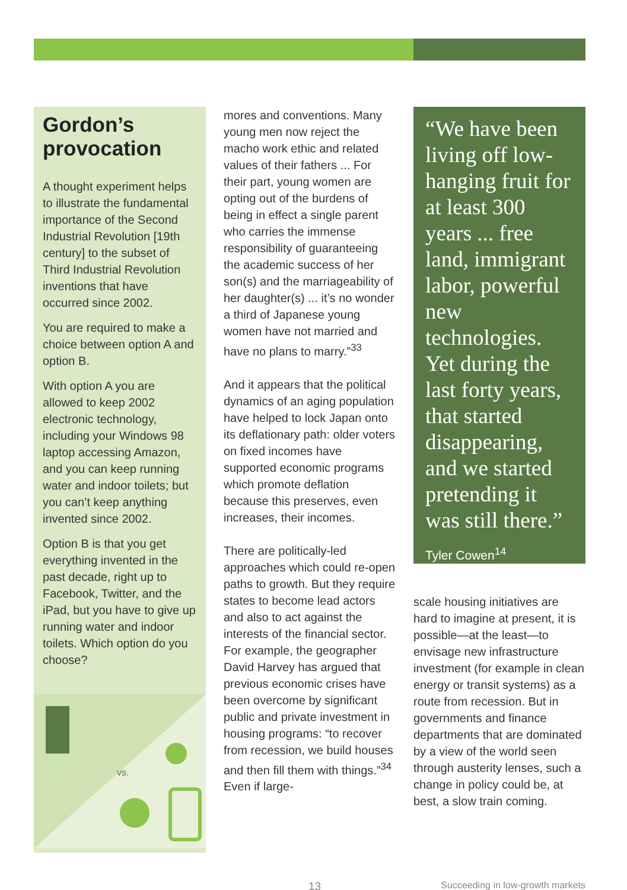Gordon’s provocation
A thought experiment helps to illustrate the fundamental importance of the Second Industrial Revolution [19th century] to the subset of Third Industrial Revolution inventions that have occurred since 2002.
You are required to make a choice between option A and option B.
With option A you are allowed to keep 2002 electronic technology, including your Windows 98 laptop accessing Amazon, and you can keep running water and indoor toilets; but you can’t keep anything invented since 2002.
Option B is that you get everything invented in the past decade, right up to Facebook, Twitter, and the iPad, but you have to give up running water and indoor toilets. Which option do you choose?
vs.
mores and conventions. Many young men now reject the macho work ethic and related values of their fathers ... For their part, young women are opting out of the burdens of being in effect a single parent who carries the immense responsibility of guaranteeing the academic success of her son(s) and the marriageability of her daughter(s) ... it’s no wonder a third of Japanese young women have not married and have no plans to marry.”<sup>33</sup>
And it appears that the political dynamics of an aging population have helped to lock Japan onto its deflationary path: older voters on fixed incomes have supported economic programs which promote deflation because this preserves, even increases, their incomes.
There are politically-led approaches which could re-open paths to growth. But they require states to become lead actors and also to act against the interests of the financial sector. For example, the geographer David Harvey has argued that previous economic crises have been overcome by significant public and private investment in housing programs: “to recover from recession, we build houses and then fill them with things.”<sup>34</sup> Even if large-
“We have been living off low-hanging fruit for at least 300 years ... free land, immigrant labor, powerful new technologies. Yet during the last forty years, that started disappearing, and we started pretending it was still there.”
Tyler Cowen<sup>14</sup>
scale housing initiatives are hard to imagine at present, it is possible—at the least—to envisage new infrastructure investment (for example in clean energy or transit systems) as a route from recession. But in governments and finance departments that are dominated by a view of the world seen through austerity lenses, such a change in policy could be, at best, a slow train coming.
13 Succeeding in low-growth markets